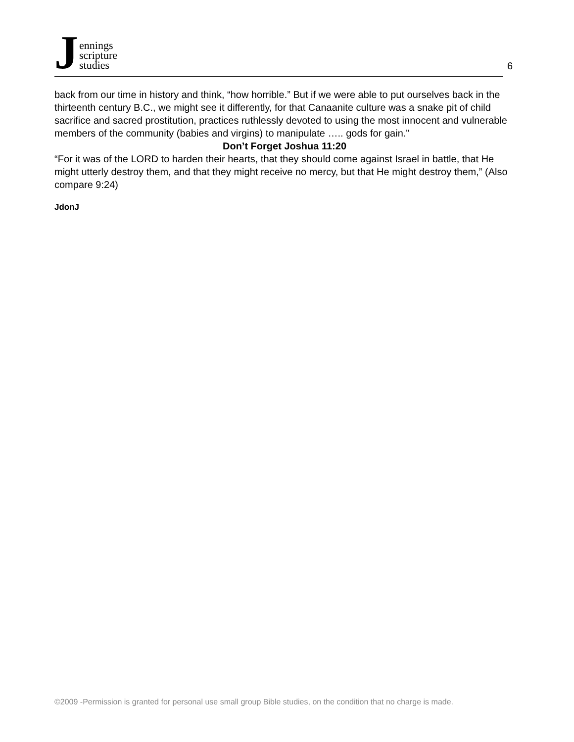J
ennings
scripture
studies
6
back from our time in history and think, “how horrible.” But if we were able to put ourselves back in the thirteenth century B.C., we might see it differently, for that Canaanite culture was a snake pit of child sacrifice and sacred prostitution, practices ruthlessly devoted to using the most innocent and vulnerable members of the community (babies and virgins) to manipulate ….. gods for gain.”
Don’t Forget Joshua 11:20
“For it was of the LORD to harden their hearts, that they should come against Israel in battle, that He might utterly destroy them, and that they might receive no mercy, but that He might destroy them,” (Also compare 9:24)
JdonJ
©2009 -Permission is granted for personal use small group Bible studies, on the condition that no charge is made.